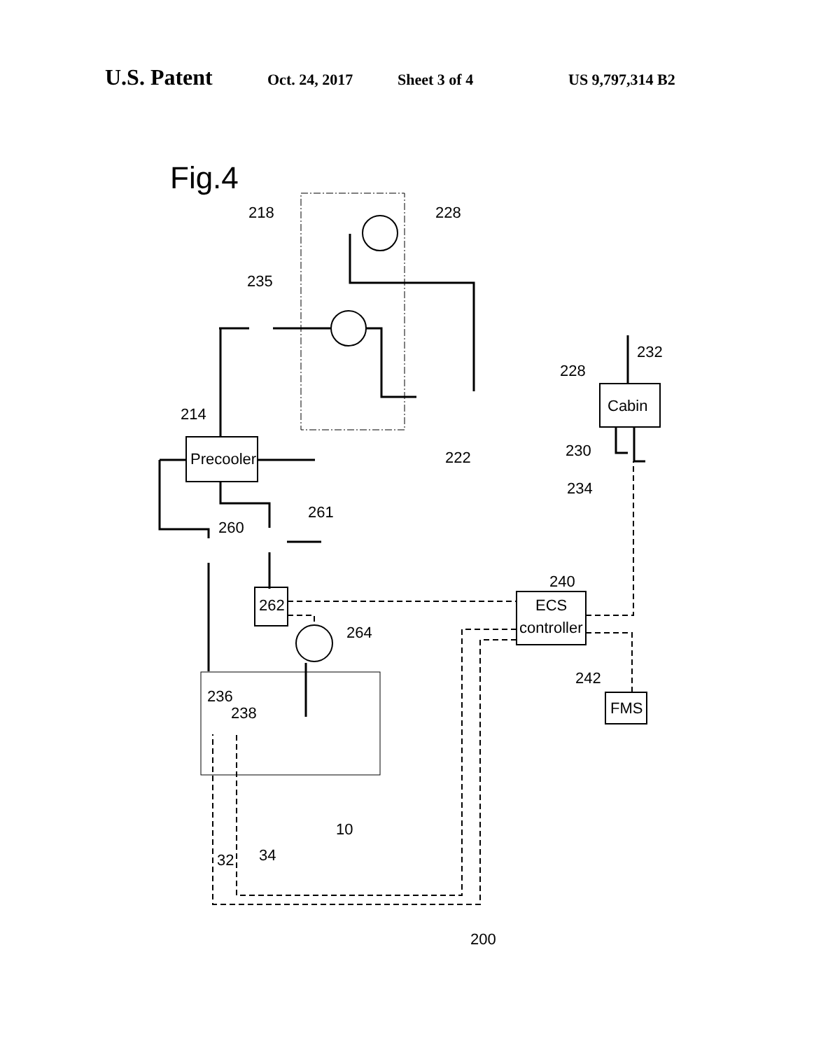U.S. Patent Oct. 24, 2017 Sheet 3 of 4 US 9,797,314 B2
Fig.4
218
228
235
232
228
Cabin
214
Precooler
222
230
234
261
260
240
ECS
controller
262
264
242
FMS
236
238
10
32
34
200